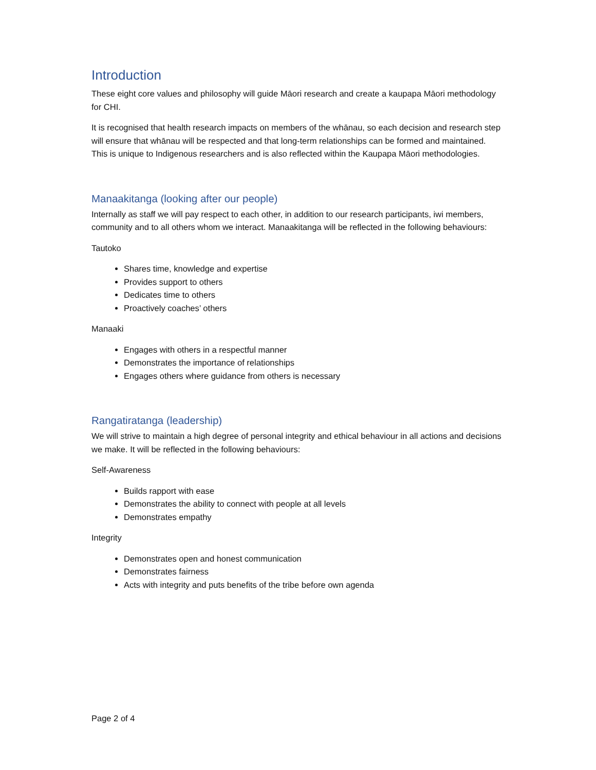Introduction
These eight core values and philosophy will guide Māori research and create a kaupapa Māori methodology for CHI.
It is recognised that health research impacts on members of the whānau, so each decision and research step will ensure that whānau will be respected and that long-term relationships can be formed and maintained. This is unique to Indigenous researchers and is also reflected within the Kaupapa Māori methodologies.
Manaakitanga (looking after our people)
Internally as staff we will pay respect to each other, in addition to our research participants, iwi members, community and to all others whom we interact. Manaakitanga will be reflected in the following behaviours:
Tautoko
Shares time, knowledge and expertise
Provides support to others
Dedicates time to others
Proactively coaches’ others
Manaaki
Engages with others in a respectful manner
Demonstrates the importance of relationships
Engages others where guidance from others is necessary
Rangatiratanga (leadership)
We will strive to maintain a high degree of personal integrity and ethical behaviour in all actions and decisions we make. It will be reflected in the following behaviours:
Self-Awareness
Builds rapport with ease
Demonstrates the ability to connect with people at all levels
Demonstrates empathy
Integrity
Demonstrates open and honest communication
Demonstrates fairness
Acts with integrity and puts benefits of the tribe before own agenda
Page 2 of 4